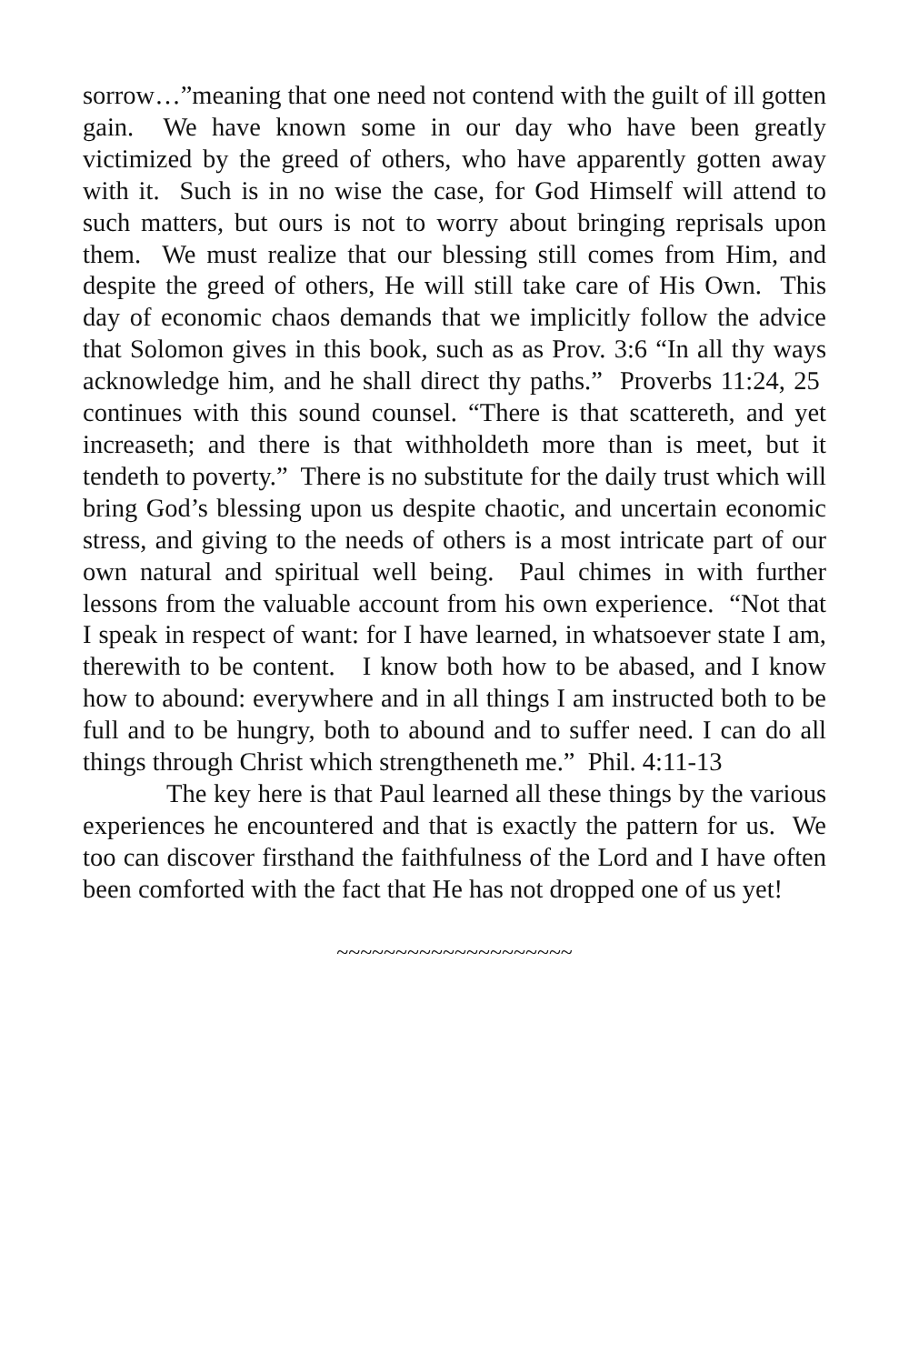sorrow…”meaning that one need not contend with the guilt of ill gotten gain. We have known some in our day who have been greatly victimized by the greed of others, who have apparently gotten away with it. Such is in no wise the case, for God Himself will attend to such matters, but ours is not to worry about bringing reprisals upon them. We must realize that our blessing still comes from Him, and despite the greed of others, He will still take care of His Own. This day of economic chaos demands that we implicitly follow the advice that Solomon gives in this book, such as as Prov. 3:6 “In all thy ways acknowledge him, and he shall direct thy paths.” Proverbs 11:24, 25 continues with this sound counsel. “There is that scattereth, and yet increaseth; and there is that withholdeth more than is meet, but it tendeth to poverty.” There is no substitute for the daily trust which will bring God’s blessing upon us despite chaotic, and uncertain economic stress, and giving to the needs of others is a most intricate part of our own natural and spiritual well being. Paul chimes in with further lessons from the valuable account from his own experience. “Not that I speak in respect of want: for I have learned, in whatsoever state I am, therewith to be content. I know both how to be abased, and I know how to abound: everywhere and in all things I am instructed both to be full and to be hungry, both to abound and to suffer need. I can do all things through Christ which strengtheneth me.” Phil. 4:11-13
The key here is that Paul learned all these things by the various experiences he encountered and that is exactly the pattern for us. We too can discover firsthand the faithfulness of the Lord and I have often been comforted with the fact that He has not dropped one of us yet!
~~~~~~~~~~~~~~~~~~~~